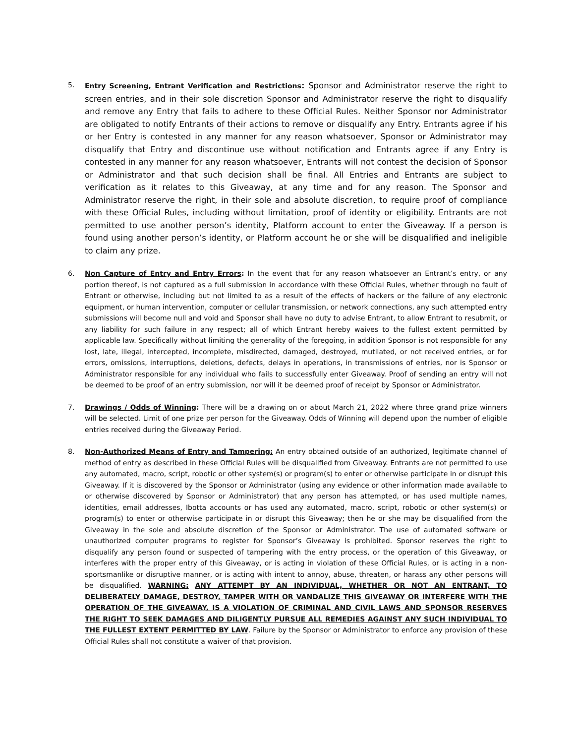5.
Entry Screening, Entrant Verification and Restrictions: Sponsor and Administrator reserve the right to screen entries, and in their sole discretion Sponsor and Administrator reserve the right to disqualify and remove any Entry that fails to adhere to these Official Rules. Neither Sponsor nor Administrator are obligated to notify Entrants of their actions to remove or disqualify any Entry. Entrants agree if his or her Entry is contested in any manner for any reason whatsoever, Sponsor or Administrator may disqualify that Entry and discontinue use without notification and Entrants agree if any Entry is contested in any manner for any reason whatsoever, Entrants will not contest the decision of Sponsor or Administrator and that such decision shall be final. All Entries and Entrants are subject to verification as it relates to this Giveaway, at any time and for any reason. The Sponsor and Administrator reserve the right, in their sole and absolute discretion, to require proof of compliance with these Official Rules, including without limitation, proof of identity or eligibility. Entrants are not permitted to use another person’s identity, Platform account to enter the Giveaway. If a person is found using another person’s identity, or Platform account he or she will be disqualified and ineligible to claim any prize.
6.
Non Capture of Entry and Entry Errors: In the event that for any reason whatsoever an Entrant’s entry, or any portion thereof, is not captured as a full submission in accordance with these Official Rules, whether through no fault of Entrant or otherwise, including but not limited to as a result of the effects of hackers or the failure of any electronic equipment, or human intervention, computer or cellular transmission, or network connections, any such attempted entry submissions will become null and void and Sponsor shall have no duty to advise Entrant, to allow Entrant to resubmit, or any liability for such failure in any respect; all of which Entrant hereby waives to the fullest extent permitted by applicable law. Specifically without limiting the generality of the foregoing, in addition Sponsor is not responsible for any lost, late, illegal, intercepted, incomplete, misdirected, damaged, destroyed, mutilated, or not received entries, or for errors, omissions, interruptions, deletions, defects, delays in operations, in transmissions of entries, nor is Sponsor or Administrator responsible for any individual who fails to successfully enter Giveaway. Proof of sending an entry will not be deemed to be proof of an entry submission, nor will it be deemed proof of receipt by Sponsor or Administrator.
7.
Drawings / Odds of Winning: There will be a drawing on or about March 21, 2022 where three grand prize winners will be selected. Limit of one prize per person for the Giveaway. Odds of Winning will depend upon the number of eligible entries received during the Giveaway Period.
8.
Non-Authorized Means of Entry and Tampering: An entry obtained outside of an authorized, legitimate channel of method of entry as described in these Official Rules will be disqualified from Giveaway. Entrants are not permitted to use any automated, macro, script, robotic or other system(s) or program(s) to enter or otherwise participate in or disrupt this Giveaway. If it is discovered by the Sponsor or Administrator (using any evidence or other information made available to or otherwise discovered by Sponsor or Administrator) that any person has attempted, or has used multiple names, identities, email addresses, Ibotta accounts or has used any automated, macro, script, robotic or other system(s) or program(s) to enter or otherwise participate in or disrupt this Giveaway; then he or she may be disqualified from the Giveaway in the sole and absolute discretion of the Sponsor or Administrator. The use of automated software or unauthorized computer programs to register for Sponsor’s Giveaway is prohibited. Sponsor reserves the right to disqualify any person found or suspected of tampering with the entry process, or the operation of this Giveaway, or interferes with the proper entry of this Giveaway, or is acting in violation of these Official Rules, or is acting in a non-sportsmanlike or disruptive manner, or is acting with intent to annoy, abuse, threaten, or harass any other persons will be disqualified. WARNING: ANY ATTEMPT BY AN INDIVIDUAL, WHETHER OR NOT AN ENTRANT, TO DELIBERATELY DAMAGE, DESTROY, TAMPER WITH OR VANDALIZE THIS GIVEAWAY OR INTERFERE WITH THE OPERATION OF THE GIVEAWAY, IS A VIOLATION OF CRIMINAL AND CIVIL LAWS AND SPONSOR RESERVES THE RIGHT TO SEEK DAMAGES AND DILIGENTLY PURSUE ALL REMEDIES AGAINST ANY SUCH INDIVIDUAL TO THE FULLEST EXTENT PERMITTED BY LAW. Failure by the Sponsor or Administrator to enforce any provision of these Official Rules shall not constitute a waiver of that provision.